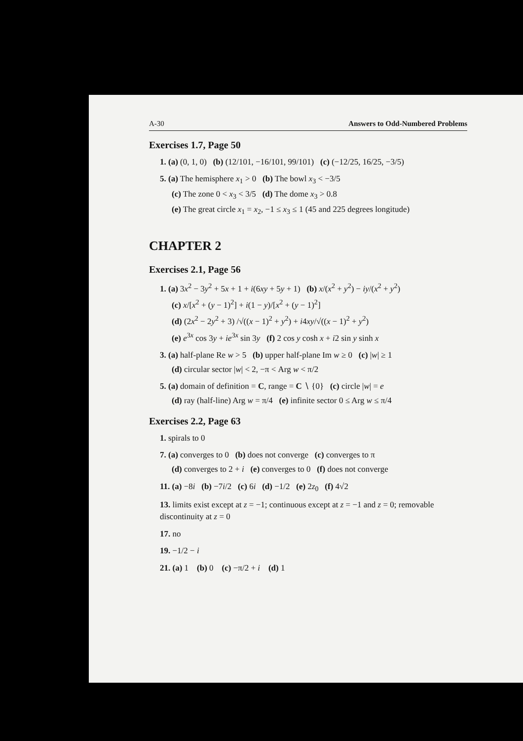A-30 Answers to Odd-Numbered Problems
Exercises 1.7, Page 50
1. (a) (0, 1, 0) (b) (12/101, −16/101, 99/101) (c) (−12/25, 16/25, −3/5)
5. (a) The hemisphere x<sub>1</sub> > 0 (b) The bowl x<sub>3</sub> < −3/5
(c) The zone 0 < x<sub>3</sub> < 3/5 (d) The dome x<sub>3</sub> > 0.8
(e) The great circle x<sub>1</sub> = x<sub>2</sub>, −1 ≤ x<sub>3</sub> ≤ 1 (45 and 225 degrees longitude)
CHAPTER 2
Exercises 2.1, Page 56
1. (a) 3x<sup>2</sup> − 3y<sup>2</sup> + 5x + 1 + i(6xy + 5y + 1) (b) x/(x<sup>2</sup> + y<sup>2</sup>) − iy/(x<sup>2</sup> + y<sup>2</sup>)
(c) x/[x<sup>2</sup> + (y − 1)<sup>2</sup>] + i(1 − y)/[x<sup>2</sup> + (y − 1)<sup>2</sup>]
(d) (2x<sup>2</sup> − 2y<sup>2</sup> + 3) /√((x − 1)<sup>2</sup> + y<sup>2</sup>) + i4xy/√((x − 1)<sup>2</sup> + y<sup>2</sup>)
(e) e<sup>3x</sup> cos 3y + ie<sup>3x</sup> sin 3y (f) 2 cos y cosh x + i2 sin y sinh x
3. (a) half-plane Re w > 5 (b) upper half-plane Im w ≥ 0 (c) |w| ≥ 1
(d) circular sector |w| < 2, −π < Arg w < π/2
5. (a) domain of definition = C, range = C ∖ {0} (c) circle |w| = e
(d) ray (half-line) Arg w = π/4 (e) infinite sector 0 ≤ Arg w ≤ π/4
Exercises 2.2, Page 63
1. spirals to 0
7. (a) converges to 0 (b) does not converge (c) converges to π
(d) converges to 2 + i (e) converges to 0 (f) does not converge
11. (a) −8i (b) −7i/2 (c) 6i (d) −1/2 (e) 2z<sub>0</sub> (f) 4√2
13. limits exist except at z = −1; continuous except at z = −1 and z = 0; removable discontinuity at z = 0
17. no
19. −1/2 − i
21. (a) 1 (b) 0 (c) −π/2 + i (d) 1